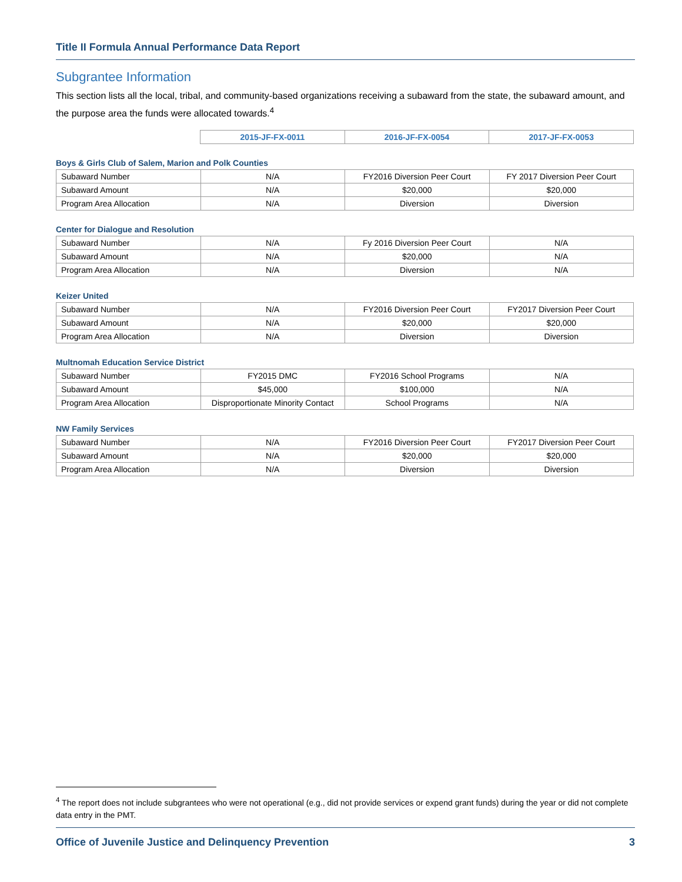Title II Formula Annual Performance Data Report
Subgrantee Information
This section lists all the local, tribal, and community-based organizations receiving a subaward from the state, the subaward amount, and the purpose area the funds were allocated towards.<sup>4</sup>
| | 2015-JF-FX-0011 | 2016-JF-FX-0054 | 2017-JF-FX-0053 |
Boys & Girls Club of Salem, Marion and Polk Counties
| Subaward Number | N/A | FY2016 Diversion Peer Court | FY 2017 Diversion Peer Court |
| Subaward Amount | N/A | $20,000 | $20,000 |
| Program Area Allocation | N/A | Diversion | Diversion |
Center for Dialogue and Resolution
| Subaward Number | N/A | Fy 2016 Diversion Peer Court | N/A |
| Subaward Amount | N/A | $20,000 | N/A |
| Program Area Allocation | N/A | Diversion | N/A |
Keizer United
| Subaward Number | N/A | FY2016 Diversion Peer Court | FY2017 Diversion Peer Court |
| Subaward Amount | N/A | $20,000 | $20,000 |
| Program Area Allocation | N/A | Diversion | Diversion |
Multnomah Education Service District
| Subaward Number | FY2015 DMC | FY2016 School Programs | N/A |
| Subaward Amount | $45,000 | $100,000 | N/A |
| Program Area Allocation | Disproportionate Minority Contact | School Programs | N/A |
NW Family Services
| Subaward Number | N/A | FY2016 Diversion Peer Court | FY2017 Diversion Peer Court |
| Subaward Amount | N/A | $20,000 | $20,000 |
| Program Area Allocation | N/A | Diversion | Diversion |
<sup>4</sup> The report does not include subgrantees who were not operational (e.g., did not provide services or expend grant funds) during the year or did not complete data entry in the PMT.
Office of Juvenile Justice and Delinquency Prevention 3